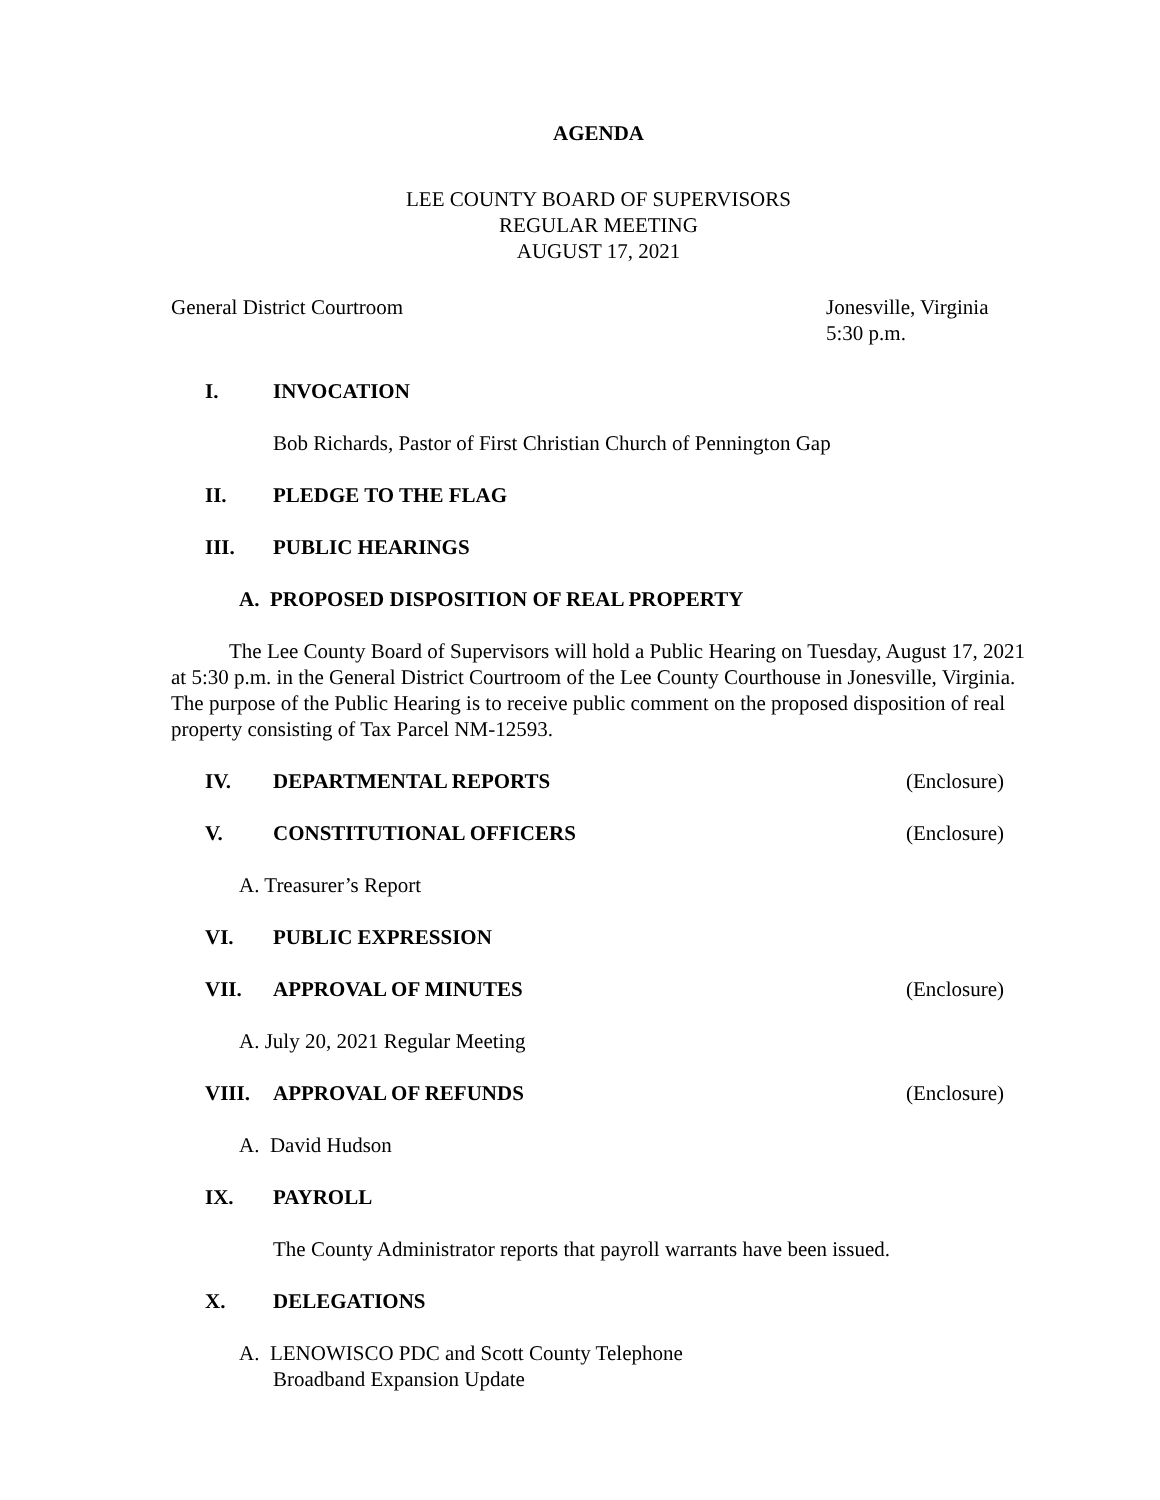AGENDA
LEE COUNTY BOARD OF SUPERVISORS
REGULAR MEETING
AUGUST 17, 2021
General District Courtroom Jonesville, Virginia
5:30 p.m.
I. INVOCATION
Bob Richards, Pastor of First Christian Church of Pennington Gap
II. PLEDGE TO THE FLAG
III. PUBLIC HEARINGS
A. PROPOSED DISPOSITION OF REAL PROPERTY
The Lee County Board of Supervisors will hold a Public Hearing on Tuesday, August 17, 2021 at 5:30 p.m. in the General District Courtroom of the Lee County Courthouse in Jonesville, Virginia. The purpose of the Public Hearing is to receive public comment on the proposed disposition of real property consisting of Tax Parcel NM-12593.
IV. DEPARTMENTAL REPORTS (Enclosure)
V. CONSTITUTIONAL OFFICERS (Enclosure)
A. Treasurer’s Report
VI. PUBLIC EXPRESSION
VII. APPROVAL OF MINUTES (Enclosure)
A. July 20, 2021 Regular Meeting
VIII. APPROVAL OF REFUNDS (Enclosure)
A. David Hudson
IX. PAYROLL
The County Administrator reports that payroll warrants have been issued.
X. DELEGATIONS
A. LENOWISCO PDC and Scott County Telephone
Broadband Expansion Update